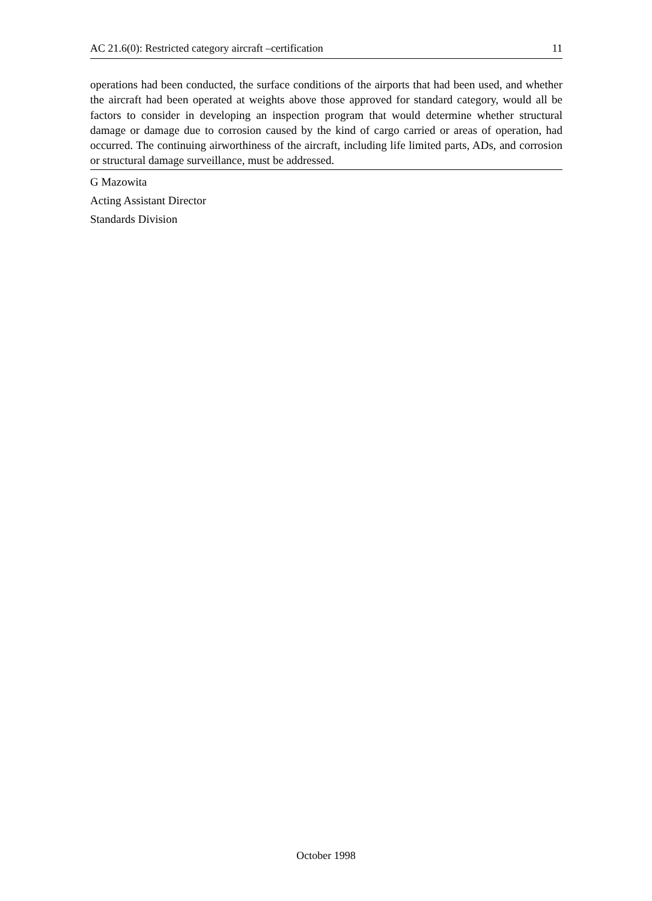AC 21.6(0): Restricted category aircraft –certification 11
operations had been conducted, the surface conditions of the airports that had been used, and whether the aircraft had been operated at weights above those approved for standard category, would all be factors to consider in developing an inspection program that would determine whether structural damage or damage due to corrosion caused by the kind of cargo carried or areas of operation, had occurred. The continuing airworthiness of the aircraft, including life limited parts, ADs, and corrosion or structural damage surveillance, must be addressed.
G Mazowita
Acting Assistant Director
Standards Division
October 1998